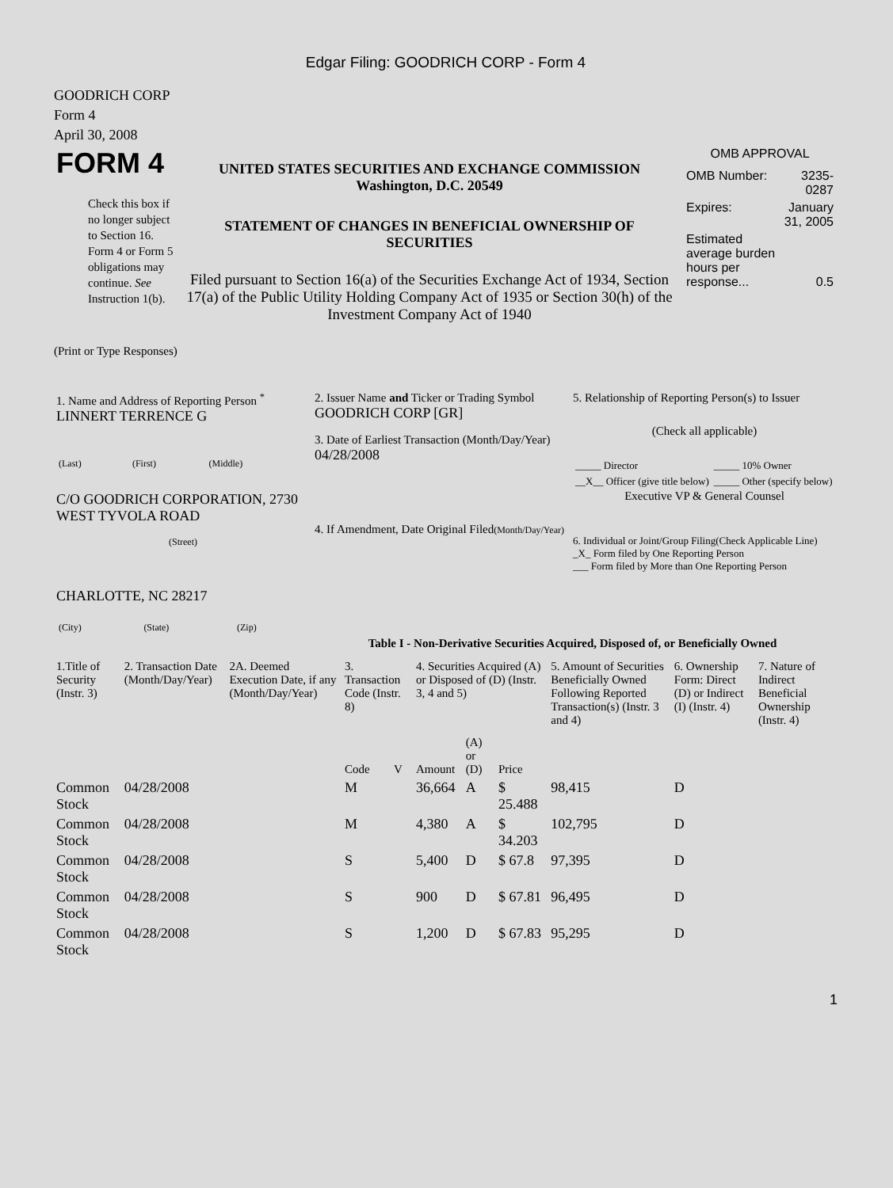Edgar Filing: GOODRICH CORP - Form 4
GOODRICH CORP
Form 4
April 30, 2008
| FORM 4 Check this box if no longer subject to Section 16. Form 4 or Form 5 obligations may continue. See Instruction 1(b). | UNITED STATES SECURITIES AND EXCHANGE COMMISSION Washington, D.C. 20549 STATEMENT OF CHANGES IN BENEFICIAL OWNERSHIP OF SECURITIES Filed pursuant to Section 16(a) of the Securities Exchange Act of 1934, Section 17(a) of the Public Utility Holding Company Act of 1935 or Section 30(h) of the Investment Company Act of 1940 | OMB APPROVAL / OMB Number: / 3235-0287 / / Expires: / January 31, 2005 / / Estimated average burden hours per response... / 0.5 / |
(Print or Type Responses)
| 1. Name and Address of Reporting Person <sup>*</sup> LINNERT TERRENCE G / (Last) / (First) / (Middle) / C/O GOODRICH CORPORATION, 2730 WEST TYVOLA ROAD (Street) CHARLOTTE, NC 28217 / (City) / (State) / (Zip) / | 2. Issuer Name and Ticker or Trading Symbol GOODRICH CORP [GR] 3. Date of Earliest Transaction (Month/Day/Year) 04/28/2008 4. If Amendment, Date Original Filed (Month/Day/Year) | 5. Relationship of Reporting Person(s) to Issuer (Check all applicable) / _____ Director / _____ 10% Owner / / __X__ Officer (give title below) / _____ Other (specify below) / Executive VP & General Counsel 6. Individual or Joint/Group Filing(Check Applicable Line) _X_ Form filed by One Reporting Person ___ Form filed by More than One Reporting Person |
Table I - Non-Derivative Securities Acquired, Disposed of, or Beneficially Owned
| 1.Title of Security (Instr. 3) | 2. Transaction Date (Month/Day/Year) | 2A. Deemed Execution Date, if any (Month/Day/Year) | 3. Transaction Code (Instr. 8) | | 4. Securities Acquired (A) or Disposed of (D) (Instr. 3, 4 and 5) | | | 5. Amount of Securities Beneficially Owned Following Reported Transaction(s) (Instr. 3 and 4) | 6. Ownership Form: Direct (D) or Indirect (I) (Instr. 4) | 7. Nature of Indirect Beneficial Ownership (Instr. 4) |
| --- | --- | --- | --- | --- | --- | --- | --- | --- | --- | --- |
| | | | Code | V | Amount | (A) or (D) | Price | | | |
| Common Stock | 04/28/2008 | | M | | 36,664 | A | $ 25.488 | 98,415 | D | |
| Common Stock | 04/28/2008 | | M | | 4,380 | A | $ 34.203 | 102,795 | D | |
| Common Stock | 04/28/2008 | | S | | 5,400 | D | $ 67.8 | 97,395 | D | |
| Common Stock | 04/28/2008 | | S | | 900 | D | $ 67.81 | 96,495 | D | |
| Common Stock | 04/28/2008 | | S | | 1,200 | D | $ 67.83 | 95,295 | D | |
1